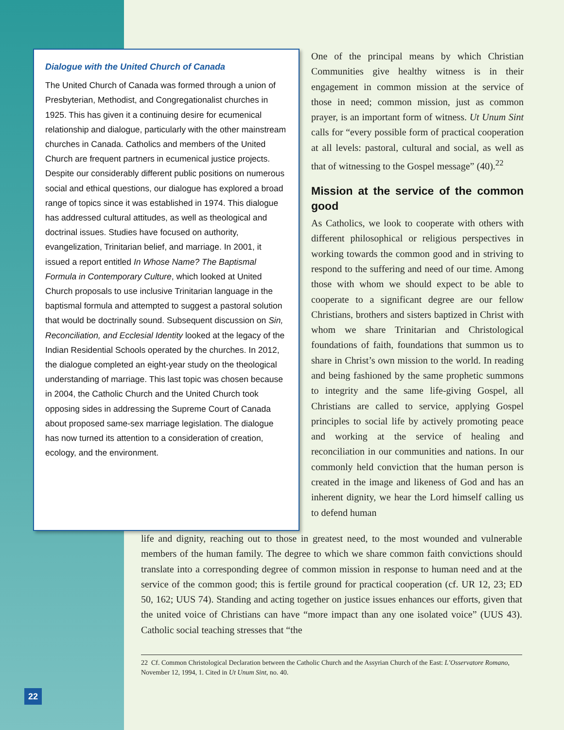Dialogue with the United Church of Canada
The United Church of Canada was formed through a union of Presbyterian, Methodist, and Congregationalist churches in 1925. This has given it a continuing desire for ecumenical relationship and dialogue, particularly with the other mainstream churches in Canada. Catholics and members of the United Church are frequent partners in ecumenical justice projects. Despite our considerably different public positions on numerous social and ethical questions, our dialogue has explored a broad range of topics since it was established in 1974. This dialogue has addressed cultural attitudes, as well as theological and doctrinal issues. Studies have focused on authority, evangelization, Trinitarian belief, and marriage. In 2001, it issued a report entitled In Whose Name? The Baptismal Formula in Contemporary Culture, which looked at United Church proposals to use inclusive Trinitarian language in the baptismal formula and attempted to suggest a pastoral solution that would be doctrinally sound. Subsequent discussion on Sin, Reconciliation, and Ecclesial Identity looked at the legacy of the Indian Residential Schools operated by the churches. In 2012, the dialogue completed an eight-year study on the theological understanding of marriage. This last topic was chosen because in 2004, the Catholic Church and the United Church took opposing sides in addressing the Supreme Court of Canada about proposed same-sex marriage legislation. The dialogue has now turned its attention to a consideration of creation, ecology, and the environment.
One of the principal means by which Christian Communities give healthy witness is in their engagement in common mission at the service of those in need; common mission, just as common prayer, is an important form of witness. Ut Unum Sint calls for “every possible form of practical cooperation at all levels: pastoral, cultural and social, as well as that of witnessing to the Gospel message” (40).<sup>22</sup>
Mission at the service of the common good
As Catholics, we look to cooperate with others with different philosophical or religious perspectives in working towards the common good and in striving to respond to the suffering and need of our time. Among those with whom we should expect to be able to cooperate to a significant degree are our fellow Christians, brothers and sisters baptized in Christ with whom we share Trinitarian and Christological foundations of faith, foundations that summon us to share in Christ’s own mission to the world. In reading and being fashioned by the same prophetic summons to integrity and the same life-giving Gospel, all Christians are called to service, applying Gospel principles to social life by actively promoting peace and working at the service of healing and reconciliation in our communities and nations. In our commonly held conviction that the human person is created in the image and likeness of God and has an inherent dignity, we hear the Lord himself calling us to defend human
life and dignity, reaching out to those in greatest need, to the most wounded and vulnerable members of the human family. The degree to which we share common faith convictions should translate into a corresponding degree of common mission in response to human need and at the service of the common good; this is fertile ground for practical cooperation (cf. UR 12, 23; ED 50, 162; UUS 74). Standing and acting together on justice issues enhances our efforts, given that the united voice of Christians can have “more impact than any one isolated voice” (UUS 43). Catholic social teaching stresses that “the
22 Cf. Common Christological Declaration between the Catholic Church and the Assyrian Church of the East: L’Osservatore Romano, November 12, 1994, 1. Cited in Ut Unum Sint, no. 40.
22